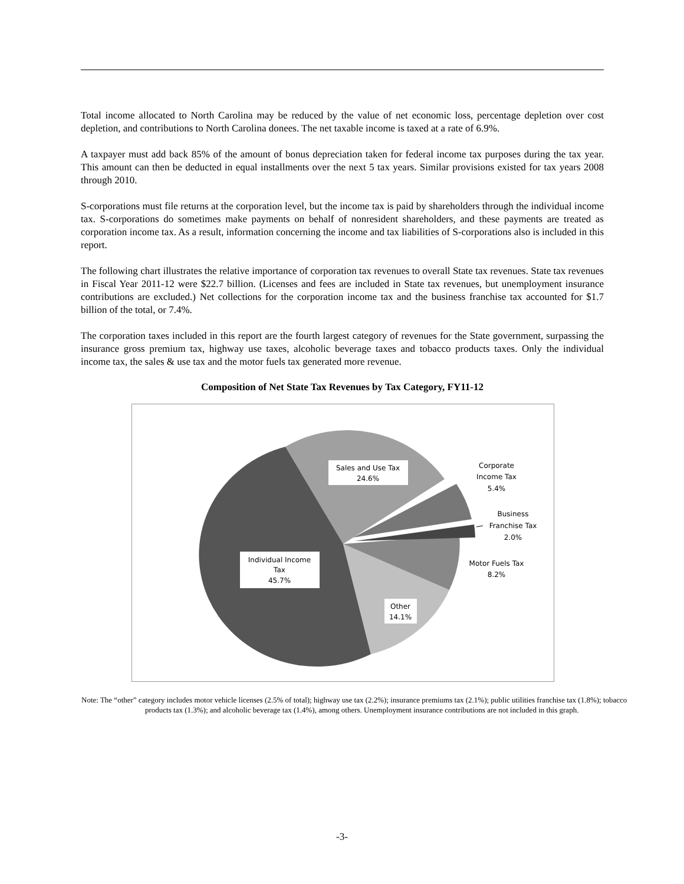Total income allocated to North Carolina may be reduced by the value of net economic loss, percentage depletion over cost depletion, and contributions to North Carolina donees. The net taxable income is taxed at a rate of 6.9%.
A taxpayer must add back 85% of the amount of bonus depreciation taken for federal income tax purposes during the tax year. This amount can then be deducted in equal installments over the next 5 tax years. Similar provisions existed for tax years 2008 through 2010.
S-corporations must file returns at the corporation level, but the income tax is paid by shareholders through the individual income tax. S-corporations do sometimes make payments on behalf of nonresident shareholders, and these payments are treated as corporation income tax. As a result, information concerning the income and tax liabilities of S-corporations also is included in this report.
The following chart illustrates the relative importance of corporation tax revenues to overall State tax revenues. State tax revenues in Fiscal Year 2011-12 were $22.7 billion. (Licenses and fees are included in State tax revenues, but unemployment insurance contributions are excluded.) Net collections for the corporation income tax and the business franchise tax accounted for $1.7 billion of the total, or 7.4%.
The corporation taxes included in this report are the fourth largest category of revenues for the State government, surpassing the insurance gross premium tax, highway use taxes, alcoholic beverage taxes and tobacco products taxes. Only the individual income tax, the sales & use tax and the motor fuels tax generated more revenue.
Composition of Net State Tax Revenues by Tax Category, FY11-12
Sales and Use Tax
24.6%
Individual Income
Tax
45.7%
Other
14.1%
Corporate
Income Tax
5.4%
Business
Franchise Tax
2.0%
Motor Fuels Tax
8.2%
Note: The “other” category includes motor vehicle licenses (2.5% of total); highway use tax (2.2%); insurance premiums tax (2.1%); public utilities franchise tax (1.8%); tobacco products tax (1.3%); and alcoholic beverage tax (1.4%), among others. Unemployment insurance contributions are not included in this graph.
-3-